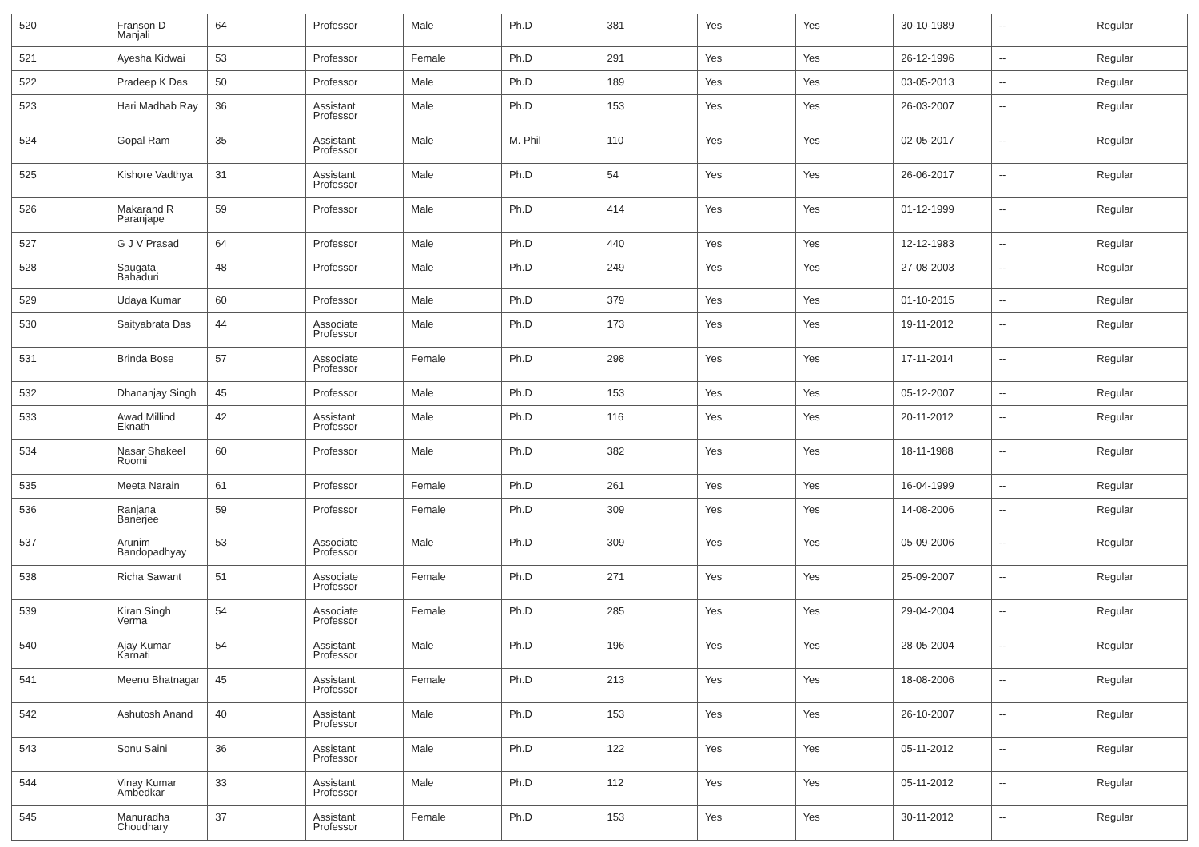| 520 | Franson D Manjali | 64 | Professor | Male | Ph.D | 381 | Yes | Yes | 30-10-1989 | -- | Regular |
| 521 | Ayesha Kidwai | 53 | Professor | Female | Ph.D | 291 | Yes | Yes | 26-12-1996 | -- | Regular |
| 522 | Pradeep K Das | 50 | Professor | Male | Ph.D | 189 | Yes | Yes | 03-05-2013 | -- | Regular |
| 523 | Hari Madhab Ray | 36 | Assistant Professor | Male | Ph.D | 153 | Yes | Yes | 26-03-2007 | -- | Regular |
| 524 | Gopal Ram | 35 | Assistant Professor | Male | M. Phil | 110 | Yes | Yes | 02-05-2017 | -- | Regular |
| 525 | Kishore Vadthya | 31 | Assistant Professor | Male | Ph.D | 54 | Yes | Yes | 26-06-2017 | -- | Regular |
| 526 | Makarand R Paranjape | 59 | Professor | Male | Ph.D | 414 | Yes | Yes | 01-12-1999 | -- | Regular |
| 527 | G J V Prasad | 64 | Professor | Male | Ph.D | 440 | Yes | Yes | 12-12-1983 | -- | Regular |
| 528 | Saugata Bahaduri | 48 | Professor | Male | Ph.D | 249 | Yes | Yes | 27-08-2003 | -- | Regular |
| 529 | Udaya Kumar | 60 | Professor | Male | Ph.D | 379 | Yes | Yes | 01-10-2015 | -- | Regular |
| 530 | Saityabrata Das | 44 | Associate Professor | Male | Ph.D | 173 | Yes | Yes | 19-11-2012 | -- | Regular |
| 531 | Brinda Bose | 57 | Associate Professor | Female | Ph.D | 298 | Yes | Yes | 17-11-2014 | -- | Regular |
| 532 | Dhananjay Singh | 45 | Professor | Male | Ph.D | 153 | Yes | Yes | 05-12-2007 | -- | Regular |
| 533 | Awad Millind Eknath | 42 | Assistant Professor | Male | Ph.D | 116 | Yes | Yes | 20-11-2012 | -- | Regular |
| 534 | Nasar Shakeel Roomi | 60 | Professor | Male | Ph.D | 382 | Yes | Yes | 18-11-1988 | -- | Regular |
| 535 | Meeta Narain | 61 | Professor | Female | Ph.D | 261 | Yes | Yes | 16-04-1999 | -- | Regular |
| 536 | Ranjana Banerjee | 59 | Professor | Female | Ph.D | 309 | Yes | Yes | 14-08-2006 | -- | Regular |
| 537 | Arunim Bandopadhyay | 53 | Associate Professor | Male | Ph.D | 309 | Yes | Yes | 05-09-2006 | -- | Regular |
| 538 | Richa Sawant | 51 | Associate Professor | Female | Ph.D | 271 | Yes | Yes | 25-09-2007 | -- | Regular |
| 539 | Kiran Singh Verma | 54 | Associate Professor | Female | Ph.D | 285 | Yes | Yes | 29-04-2004 | -- | Regular |
| 540 | Ajay Kumar Karnati | 54 | Assistant Professor | Male | Ph.D | 196 | Yes | Yes | 28-05-2004 | -- | Regular |
| 541 | Meenu Bhatnagar | 45 | Assistant Professor | Female | Ph.D | 213 | Yes | Yes | 18-08-2006 | -- | Regular |
| 542 | Ashutosh Anand | 40 | Assistant Professor | Male | Ph.D | 153 | Yes | Yes | 26-10-2007 | -- | Regular |
| 543 | Sonu Saini | 36 | Assistant Professor | Male | Ph.D | 122 | Yes | Yes | 05-11-2012 | -- | Regular |
| 544 | Vinay Kumar Ambedkar | 33 | Assistant Professor | Male | Ph.D | 112 | Yes | Yes | 05-11-2012 | -- | Regular |
| 545 | Manuradha Choudhary | 37 | Assistant Professor | Female | Ph.D | 153 | Yes | Yes | 30-11-2012 | -- | Regular |